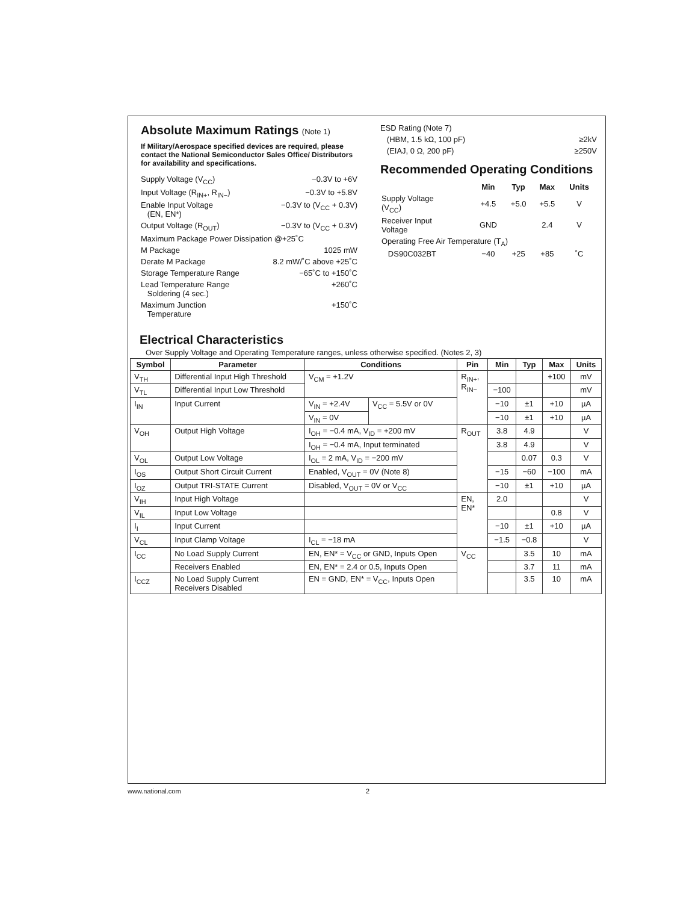Absolute Maximum Ratings (Note 1)
If Military/Aerospace specified devices are required, please contact the National Semiconductor Sales Office/ Distributors for availability and specifications.
Supply Voltage (V<sub>CC</sub>) −0.3V to +6V
Input Voltage (R<sub>IN+</sub>, R<sub>IN−</sub>) −0.3V to +5.8V
Enable Input Voltage
(EN, EN*) −0.3V to (V<sub>CC</sub> + 0.3V)
Output Voltage (R<sub>OUT</sub>) −0.3V to (V<sub>CC</sub> + 0.3V)
Maximum Package Power Dissipation @+25˚C
M Package 1025 mW
Derate M Package 8.2 mW/˚C above +25˚C
Storage Temperature Range −65˚C to +150˚C
Lead Temperature Range
Soldering (4 sec.) +260˚C
Maximum Junction
Temperature +150˚C
ESD Rating (Note 7)
(HBM, 1.5 kΩ, 100 pF) ≥2kV
(EIAJ, 0 Ω, 200 pF) ≥250V
Recommended Operating Conditions
| | Min | Typ | Max | Units |
| --- | --- | --- | --- | --- |
| Supply Voltage (V<sub>CC</sub>) | +4.5 | +5.0 | +5.5 | V |
| Receiver Input Voltage | GND | | 2.4 | V |
| Operating Free Air Temperature (T<sub>A</sub>) | | | | |
| DS90C032BT | −40 | +25 | +85 | ˚C |
Electrical Characteristics
Over Supply Voltage and Operating Temperature ranges, unless otherwise specified. (Notes 2, 3)
| Symbol | Parameter | Conditions | | Pin | Min | Typ | Max | Units |
| --- | --- | --- | --- | --- | --- | --- | --- | --- |
| V<sub>TH</sub> | Differential Input High Threshold | V<sub>CM</sub> = +1.2V | | R<sub>IN+</sub>, R<sub>IN−</sub> | | | +100 | mV |
| V<sub>TL</sub> | Differential Input Low Threshold | | | | −100 | | | mV |
| I<sub>IN</sub> | Input Current | V<sub>IN</sub> = +2.4V | V<sub>CC</sub> = 5.5V or 0V | | −10 | ±1 | +10 | µA |
| | | V<sub>IN</sub> = 0V | | | −10 | ±1 | +10 | µA |
| V<sub>OH</sub> | Output High Voltage | I<sub>OH</sub> = −0.4 mA, V<sub>ID</sub> = +200 mV | | R<sub>OUT</sub> | 3.8 | 4.9 | | V |
| | | I<sub>OH</sub> = −0.4 mA, Input terminated | | | 3.8 | 4.9 | | V |
| V<sub>OL</sub> | Output Low Voltage | I<sub>OL</sub> = 2 mA, V<sub>ID</sub> = −200 mV | | | | 0.07 | 0.3 | V |
| I<sub>OS</sub> | Output Short Circuit Current | Enabled, V<sub>OUT</sub> = 0V (Note 8) | | | −15 | −60 | −100 | mA |
| I<sub>OZ</sub> | Output TRI-STATE Current | Disabled, V<sub>OUT</sub> = 0V or V<sub>CC</sub> | | | −10 | ±1 | +10 | µA |
| V<sub>IH</sub> | Input High Voltage | | | EN, EN* | 2.0 | | | V |
| V<sub>IL</sub> | Input Low Voltage | | | | | | 0.8 | V |
| I<sub>I</sub> | Input Current | | | | −10 | ±1 | +10 | µA |
| V<sub>CL</sub> | Input Clamp Voltage | I<sub>CL</sub> = −18 mA | | | −1.5 | −0.8 | | V |
| I<sub>CC</sub> | No Load Supply Current | EN, EN* = V<sub>CC</sub> or GND, Inputs Open | | V<sub>CC</sub> | | 3.5 | 10 | mA |
| | Receivers Enabled | EN, EN* = 2.4 or 0.5, Inputs Open | | | | 3.7 | 11 | mA |
| I<sub>CCZ</sub> | No Load Supply Current Receivers Disabled | EN = GND, EN* = V<sub>CC</sub>, Inputs Open | | | | 3.5 | 10 | mA |
www.national.com 2